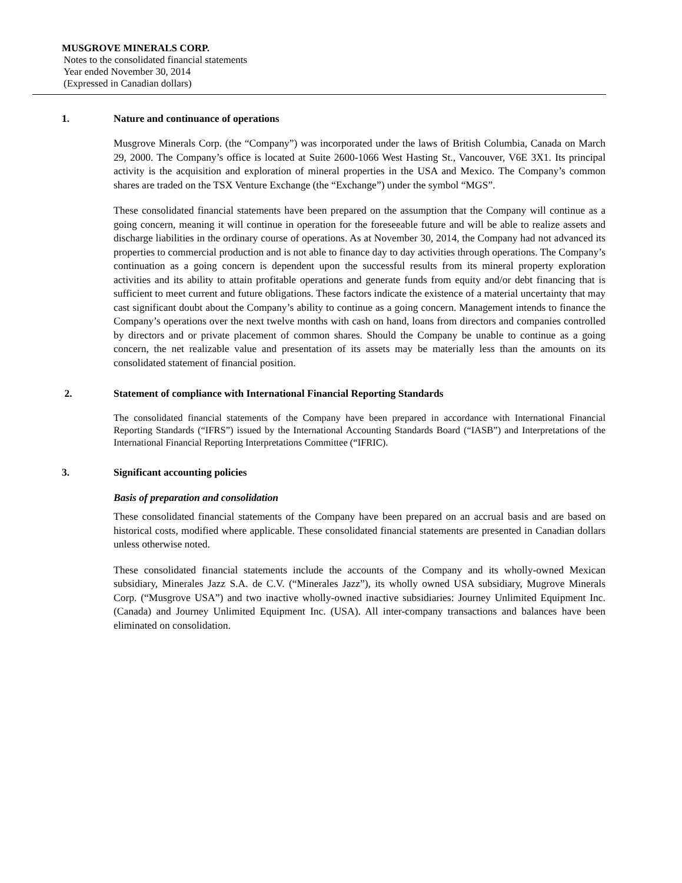MUSGROVE MINERALS CORP.
Notes to the consolidated financial statements
Year ended November 30, 2014
(Expressed in Canadian dollars)
1. Nature and continuance of operations
Musgrove Minerals Corp. (the “Company”) was incorporated under the laws of British Columbia, Canada on March 29, 2000. The Company’s office is located at Suite 2600-1066 West Hasting St., Vancouver, V6E 3X1. Its principal activity is the acquisition and exploration of mineral properties in the USA and Mexico. The Company’s common shares are traded on the TSX Venture Exchange (the “Exchange”) under the symbol “MGS”.
These consolidated financial statements have been prepared on the assumption that the Company will continue as a going concern, meaning it will continue in operation for the foreseeable future and will be able to realize assets and discharge liabilities in the ordinary course of operations. As at November 30, 2014, the Company had not advanced its properties to commercial production and is not able to finance day to day activities through operations. The Company’s continuation as a going concern is dependent upon the successful results from its mineral property exploration activities and its ability to attain profitable operations and generate funds from equity and/or debt financing that is sufficient to meet current and future obligations. These factors indicate the existence of a material uncertainty that may cast significant doubt about the Company’s ability to continue as a going concern. Management intends to finance the Company’s operations over the next twelve months with cash on hand, loans from directors and companies controlled by directors and or private placement of common shares. Should the Company be unable to continue as a going concern, the net realizable value and presentation of its assets may be materially less than the amounts on its consolidated statement of financial position.
2. Statement of compliance with International Financial Reporting Standards
The consolidated financial statements of the Company have been prepared in accordance with International Financial Reporting Standards (“IFRS”) issued by the International Accounting Standards Board (“IASB”) and Interpretations of the International Financial Reporting Interpretations Committee (“IFRIC).
3. Significant accounting policies
Basis of preparation and consolidation
These consolidated financial statements of the Company have been prepared on an accrual basis and are based on historical costs, modified where applicable. These consolidated financial statements are presented in Canadian dollars unless otherwise noted.
These consolidated financial statements include the accounts of the Company and its wholly-owned Mexican subsidiary, Minerales Jazz S.A. de C.V. (“Minerales Jazz”), its wholly owned USA subsidiary, Mugrove Minerals Corp. (“Musgrove USA”) and two inactive wholly-owned inactive subsidiaries: Journey Unlimited Equipment Inc. (Canada) and Journey Unlimited Equipment Inc. (USA). All inter-company transactions and balances have been eliminated on consolidation.